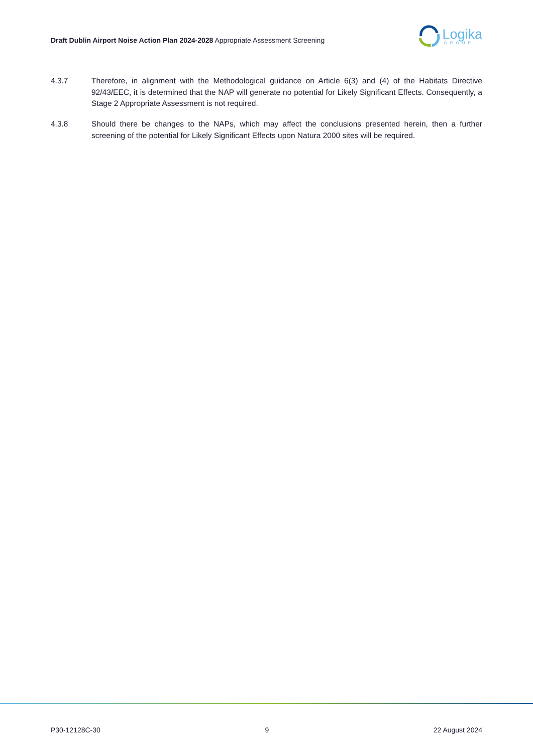Draft Dublin Airport Noise Action Plan 2024-2028 Appropriate Assessment Screening
Logika
GROUP
4.3.7 Therefore, in alignment with the Methodological guidance on Article 6(3) and (4) of the Habitats Directive 92/43/EEC, it is determined that the NAP will generate no potential for Likely Significant Effects. Consequently, a Stage 2 Appropriate Assessment is not required.
4.3.8 Should there be changes to the NAPs, which may affect the conclusions presented herein, then a further screening of the potential for Likely Significant Effects upon Natura 2000 sites will be required.
P30-12128C-30 9 22 August 2024